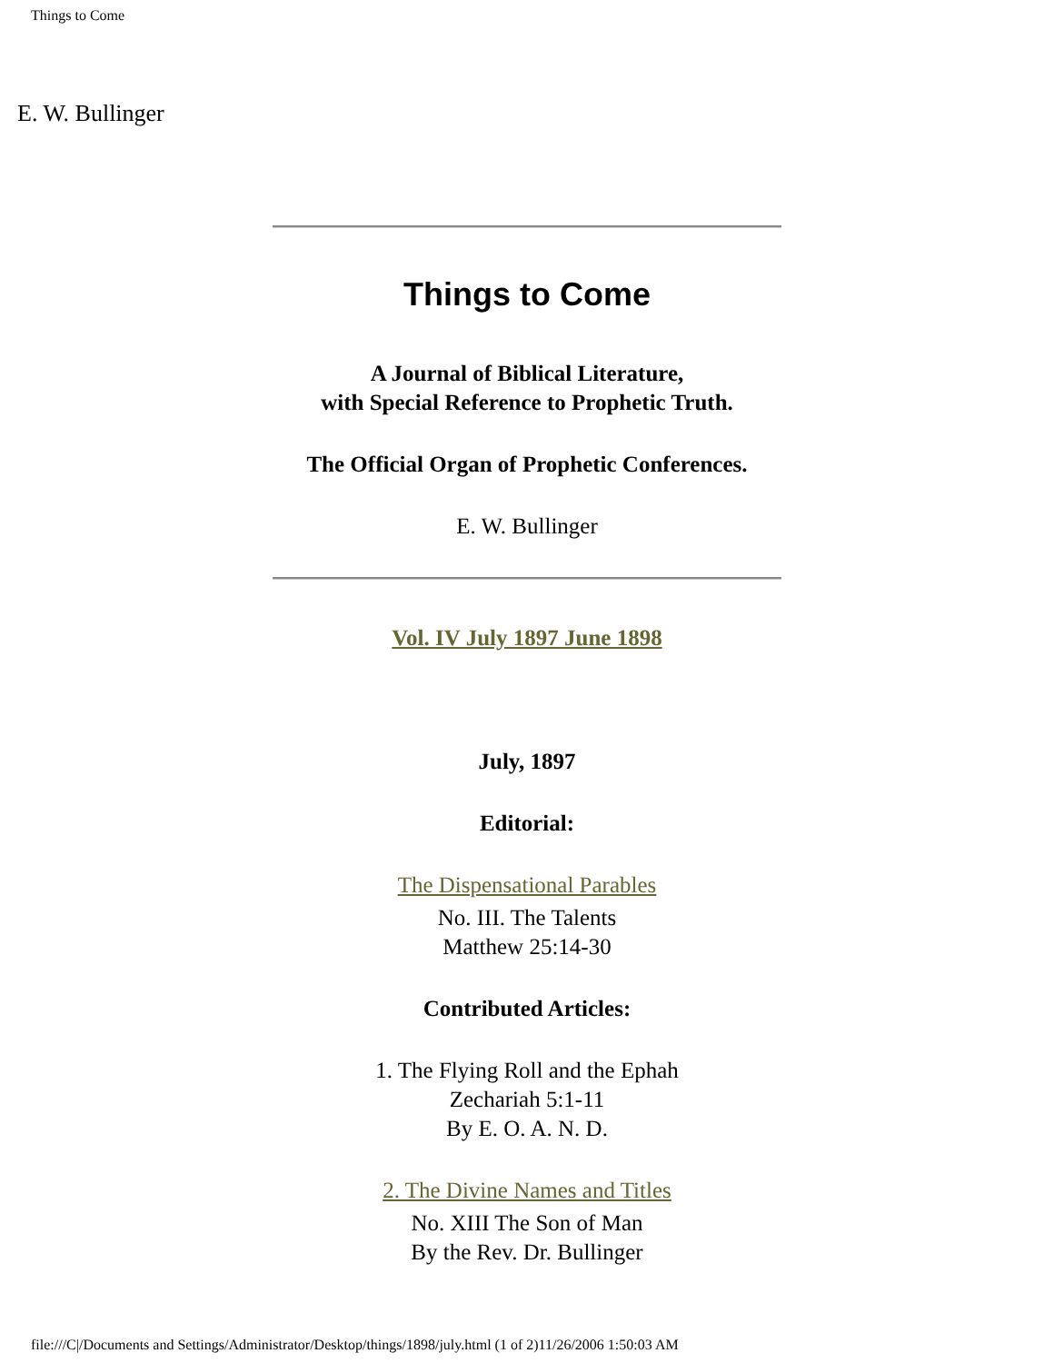Things to Come
E. W. Bullinger
Things to Come
A Journal of Biblical Literature,
with Special Reference to Prophetic Truth.
The Official Organ of Prophetic Conferences.
E. W. Bullinger
Vol. IV July 1897 June 1898
July, 1897
Editorial:
The Dispensational Parables
No. III. The Talents
Matthew 25:14-30
Contributed Articles:
1. The Flying Roll and the Ephah
Zechariah 5:1-11
By E. O. A. N. D.
2. The Divine Names and Titles
No. XIII The Son of Man
By the Rev. Dr. Bullinger
file:///C|/Documents and Settings/Administrator/Desktop/things/1898/july.html (1 of 2)11/26/2006 1:50:03 AM